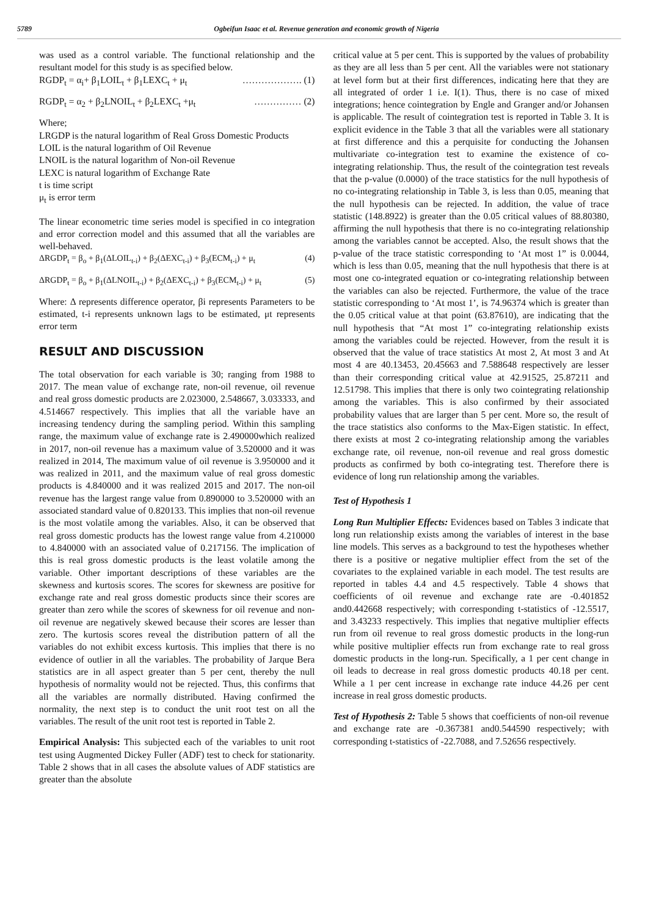5789 Ogbeifun Isaac et al. Revenue generation and economic growth of Nigeria
was used as a control variable. The functional relationship and the resultant model for this study is as specified below.
RGDP<sub>t</sub> = α<sub>i</sub>+ β<sub>1</sub>LOIL<sub>t</sub> + β<sub>1</sub>LEXC<sub>t</sub> + μ<sub>t</sub> ………………. (1)
RGDP<sub>t</sub> = α<sub>2</sub> + β<sub>2</sub>LNOIL<sub>t</sub> + β<sub>2</sub>LEXC<sub>t</sub> +μ<sub>t</sub> …………… (2)
Where;
LRGDP is the natural logarithm of Real Gross Domestic Products
LOIL is the natural logarithm of Oil Revenue
LNOIL is the natural logarithm of Non-oil Revenue
LEXC is natural logarithm of Exchange Rate
t is time script
μ<sub>t</sub> is error term
The linear econometric time series model is specified in co integration and error correction model and this assumed that all the variables are well-behaved.
ΔRGDP<sub>t</sub> = β<sub>o</sub> + β<sub>1</sub>(ΔLOIL<sub>t-i</sub>) + β<sub>2</sub>(ΔEXC<sub>t-i</sub>) + β<sub>3</sub>(ECM<sub>t-i</sub>) + μ<sub>t</sub> (4)
ΔRGDP<sub>t</sub> = β<sub>o</sub> + β<sub>1</sub>(ΔLNOIL<sub>t-i</sub>) + β<sub>2</sub>(ΔEXC<sub>t-i</sub>) + β<sub>3</sub>(ECM<sub>t-i</sub>) + μ<sub>t</sub> (5)
Where: Δ represents difference operator, βi represents Parameters to be estimated, t-i represents unknown lags to be estimated, μt represents error term
RESULT AND DISCUSSION
The total observation for each variable is 30; ranging from 1988 to 2017. The mean value of exchange rate, non-oil revenue, oil revenue and real gross domestic products are 2.023000, 2.548667, 3.033333, and 4.514667 respectively. This implies that all the variable have an increasing tendency during the sampling period. Within this sampling range, the maximum value of exchange rate is 2.490000which realized in 2017, non-oil revenue has a maximum value of 3.520000 and it was realized in 2014, The maximum value of oil revenue is 3.950000 and it was realized in 2011, and the maximum value of real gross domestic products is 4.840000 and it was realized 2015 and 2017. The non-oil revenue has the largest range value from 0.890000 to 3.520000 with an associated standard value of 0.820133. This implies that non-oil revenue is the most volatile among the variables. Also, it can be observed that real gross domestic products has the lowest range value from 4.210000 to 4.840000 with an associated value of 0.217156. The implication of this is real gross domestic products is the least volatile among the variable. Other important descriptions of these variables are the skewness and kurtosis scores. The scores for skewness are positive for exchange rate and real gross domestic products since their scores are greater than zero while the scores of skewness for oil revenue and non-oil revenue are negatively skewed because their scores are lesser than zero. The kurtosis scores reveal the distribution pattern of all the variables do not exhibit excess kurtosis. This implies that there is no evidence of outlier in all the variables. The probability of Jarque Bera statistics are in all aspect greater than 5 per cent, thereby the null hypothesis of normality would not be rejected. Thus, this confirms that all the variables are normally distributed. Having confirmed the normality, the next step is to conduct the unit root test on all the variables. The result of the unit root test is reported in Table 2.
Empirical Analysis: This subjected each of the variables to unit root test using Augmented Dickey Fuller (ADF) test to check for stationarity. Table 2 shows that in all cases the absolute values of ADF statistics are greater than the absolute
critical value at 5 per cent. This is supported by the values of probability as they are all less than 5 per cent. All the variables were not stationary at level form but at their first differences, indicating here that they are all integrated of order 1 i.e. I(1). Thus, there is no case of mixed integrations; hence cointegration by Engle and Granger and/or Johansen is applicable. The result of cointegration test is reported in Table 3. It is explicit evidence in the Table 3 that all the variables were all stationary at first difference and this a perquisite for conducting the Johansen multivariate co-integration test to examine the existence of co-integrating relationship. Thus, the result of the cointegration test reveals that the p-value (0.0000) of the trace statistics for the null hypothesis of no co-integrating relationship in Table 3, is less than 0.05, meaning that the null hypothesis can be rejected. In addition, the value of trace statistic (148.8922) is greater than the 0.05 critical values of 88.80380, affirming the null hypothesis that there is no co-integrating relationship among the variables cannot be accepted. Also, the result shows that the p-value of the trace statistic corresponding to ‘At most 1” is 0.0044, which is less than 0.05, meaning that the null hypothesis that there is at most one co-integrated equation or co-integrating relationship between the variables can also be rejected. Furthermore, the value of the trace statistic corresponding to ‘At most 1’, is 74.96374 which is greater than the 0.05 critical value at that point (63.87610), are indicating that the null hypothesis that “At most 1” co-integrating relationship exists among the variables could be rejected. However, from the result it is observed that the value of trace statistics At most 2, At most 3 and At most 4 are 40.13453, 20.45663 and 7.588648 respectively are lesser than their corresponding critical value at 42.91525, 25.87211 and 12.51798. This implies that there is only two cointegrating relationship among the variables. This is also confirmed by their associated probability values that are larger than 5 per cent. More so, the result of the trace statistics also conforms to the Max-Eigen statistic. In effect, there exists at most 2 co-integrating relationship among the variables exchange rate, oil revenue, non-oil revenue and real gross domestic products as confirmed by both co-integrating test. Therefore there is evidence of long run relationship among the variables.
Test of Hypothesis 1
Long Run Multiplier Effects: Evidences based on Tables 3 indicate that long run relationship exists among the variables of interest in the base line models. This serves as a background to test the hypotheses whether there is a positive or negative multiplier effect from the set of the covariates to the explained variable in each model. The test results are reported in tables 4.4 and 4.5 respectively. Table 4 shows that coefficients of oil revenue and exchange rate are -0.401852 and0.442668 respectively; with corresponding t-statistics of -12.5517, and 3.43233 respectively. This implies that negative multiplier effects run from oil revenue to real gross domestic products in the long-run while positive multiplier effects run from exchange rate to real gross domestic products in the long-run. Specifically, a 1 per cent change in oil leads to decrease in real gross domestic products 40.18 per cent. While a 1 per cent increase in exchange rate induce 44.26 per cent increase in real gross domestic products.
Test of Hypothesis 2: Table 5 shows that coefficients of non-oil revenue and exchange rate are -0.367381 and0.544590 respectively; with corresponding t-statistics of -22.7088, and 7.52656 respectively.